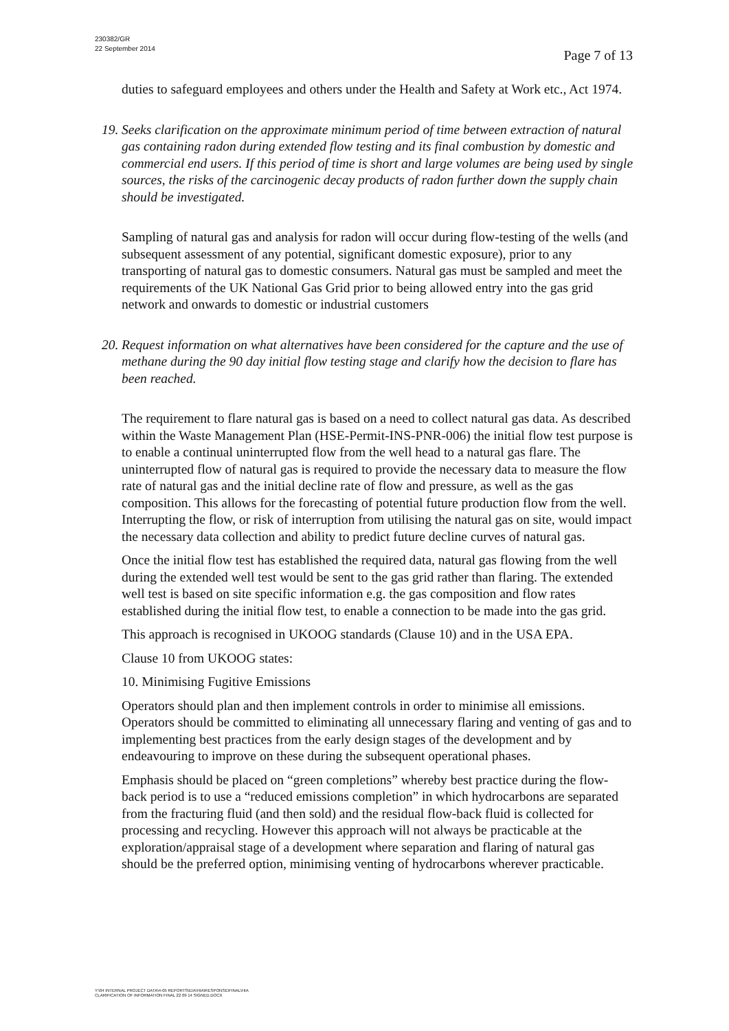230382/GR
22 September 2014
Page 7 of 13
duties to safeguard employees and others under the Health and Safety at Work etc., Act 1974.
19. Seeks clarification on the approximate minimum period of time between extraction of natural gas containing radon during extended flow testing and its final combustion by domestic and commercial end users. If this period of time is short and large volumes are being used by single sources, the risks of the carcinogenic decay products of radon further down the supply chain should be investigated.
Sampling of natural gas and analysis for radon will occur during flow-testing of the wells (and subsequent assessment of any potential, significant domestic exposure), prior to any transporting of natural gas to domestic consumers. Natural gas must be sampled and meet the requirements of the UK National Gas Grid prior to being allowed entry into the gas grid network and onwards to domestic or industrial customers
20. Request information on what alternatives have been considered for the capture and the use of methane during the 90 day initial flow testing stage and clarify how the decision to flare has been reached.
The requirement to flare natural gas is based on a need to collect natural gas data. As described within the Waste Management Plan (HSE-Permit-INS-PNR-006) the initial flow test purpose is to enable a continual uninterrupted flow from the well head to a natural gas flare. The uninterrupted flow of natural gas is required to provide the necessary data to measure the flow rate of natural gas and the initial decline rate of flow and pressure, as well as the gas composition. This allows for the forecasting of potential future production flow from the well. Interrupting the flow, or risk of interruption from utilising the natural gas on site, would impact the necessary data collection and ability to predict future decline curves of natural gas.
Once the initial flow test has established the required data, natural gas flowing from the well during the extended well test would be sent to the gas grid rather than flaring. The extended well test is based on site specific information e.g. the gas composition and flow rates established during the initial flow test, to enable a connection to be made into the gas grid.
This approach is recognised in UKOOG standards (Clause 10) and in the USA EPA.
Clause 10 from UKOOG states:
10. Minimising Fugitive Emissions
Operators should plan and then implement controls in order to minimise all emissions. Operators should be committed to eliminating all unnecessary flaring and venting of gas and to implementing best practices from the early design stages of the development and by endeavouring to improve on these during the subsequent operational phases.
Emphasis should be placed on “green completions” whereby best practice during the flow-back period is to use a “reduced emissions completion” in which hydrocarbons are separated from the fracturing fluid (and then sold) and the residual flow-back fluid is collected for processing and recycling. However this approach will not always be practicable at the exploration/appraisal stage of a development where separation and flaring of natural gas should be the preferred option, minimising venting of hydrocarbons wherever practicable.
Y:\04 INTERNAL PROJECT DATA\4-05 REPORTS\EIA\HIA\RESPONSE\FINAL\HIA
CLARIFICATION OF INFORMATION FINAL 22 09 14 SIGNED.DOCX